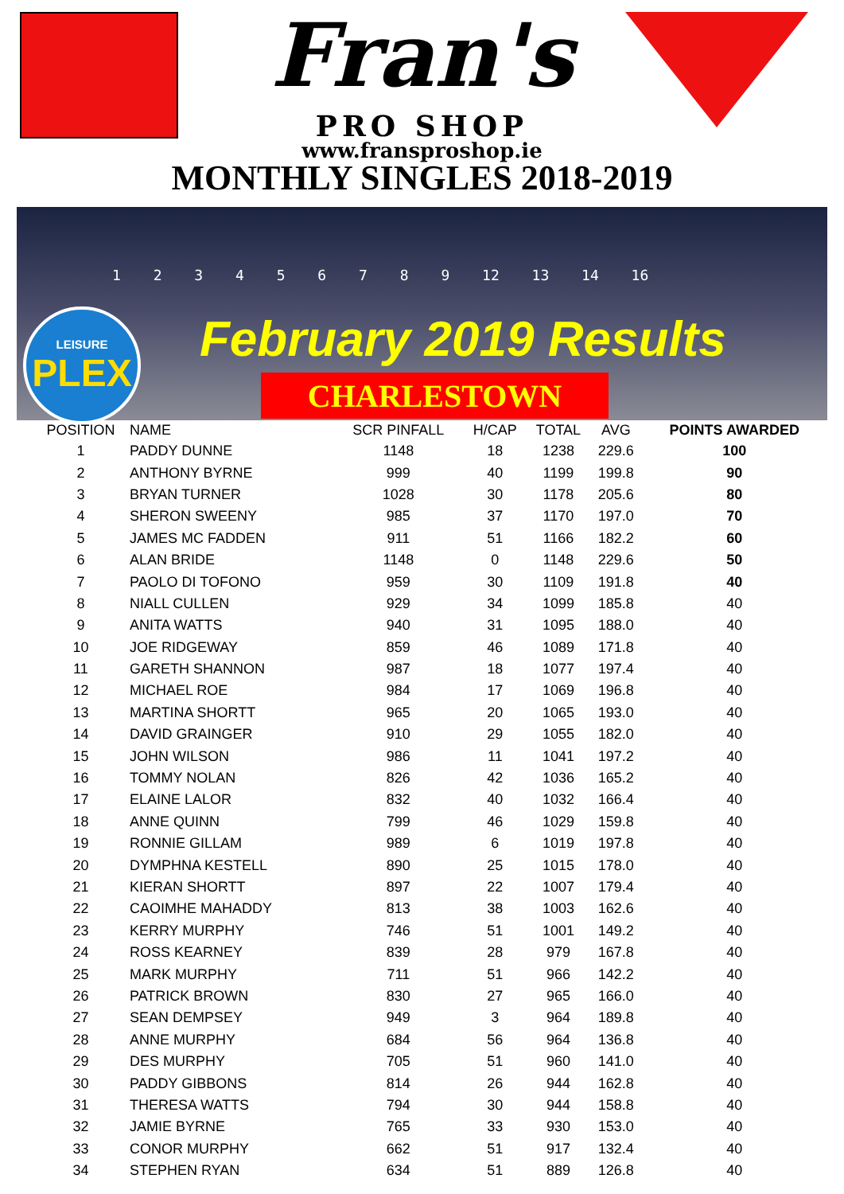Fran's
PRO SHOP
www.fransproshop.ie
MONTHLY SINGLES 2018-2019
1 2 3 4 5 6 7 8 9 12 13 14 16
LEISURE
PLEX
February 2019 Results
CHARLESTOWN
| POSITION | NAME | SCR PINFALL | H/CAP | TOTAL | AVG | POINTS AWARDED |
| --- | --- | --- | --- | --- | --- | --- |
| 1 | PADDY DUNNE | 1148 | 18 | 1238 | 229.6 | 100 |
| 2 | ANTHONY BYRNE | 999 | 40 | 1199 | 199.8 | 90 |
| 3 | BRYAN TURNER | 1028 | 30 | 1178 | 205.6 | 80 |
| 4 | SHERON SWEENY | 985 | 37 | 1170 | 197.0 | 70 |
| 5 | JAMES MC FADDEN | 911 | 51 | 1166 | 182.2 | 60 |
| 6 | ALAN BRIDE | 1148 | 0 | 1148 | 229.6 | 50 |
| 7 | PAOLO DI TOFONO | 959 | 30 | 1109 | 191.8 | 40 |
| 8 | NIALL CULLEN | 929 | 34 | 1099 | 185.8 | 40 |
| 9 | ANITA WATTS | 940 | 31 | 1095 | 188.0 | 40 |
| 10 | JOE RIDGEWAY | 859 | 46 | 1089 | 171.8 | 40 |
| 11 | GARETH SHANNON | 987 | 18 | 1077 | 197.4 | 40 |
| 12 | MICHAEL ROE | 984 | 17 | 1069 | 196.8 | 40 |
| 13 | MARTINA SHORTT | 965 | 20 | 1065 | 193.0 | 40 |
| 14 | DAVID GRAINGER | 910 | 29 | 1055 | 182.0 | 40 |
| 15 | JOHN WILSON | 986 | 11 | 1041 | 197.2 | 40 |
| 16 | TOMMY NOLAN | 826 | 42 | 1036 | 165.2 | 40 |
| 17 | ELAINE LALOR | 832 | 40 | 1032 | 166.4 | 40 |
| 18 | ANNE QUINN | 799 | 46 | 1029 | 159.8 | 40 |
| 19 | RONNIE GILLAM | 989 | 6 | 1019 | 197.8 | 40 |
| 20 | DYMPHNA KESTELL | 890 | 25 | 1015 | 178.0 | 40 |
| 21 | KIERAN SHORTT | 897 | 22 | 1007 | 179.4 | 40 |
| 22 | CAOIMHE MAHADDY | 813 | 38 | 1003 | 162.6 | 40 |
| 23 | KERRY MURPHY | 746 | 51 | 1001 | 149.2 | 40 |
| 24 | ROSS KEARNEY | 839 | 28 | 979 | 167.8 | 40 |
| 25 | MARK MURPHY | 711 | 51 | 966 | 142.2 | 40 |
| 26 | PATRICK BROWN | 830 | 27 | 965 | 166.0 | 40 |
| 27 | SEAN DEMPSEY | 949 | 3 | 964 | 189.8 | 40 |
| 28 | ANNE MURPHY | 684 | 56 | 964 | 136.8 | 40 |
| 29 | DES MURPHY | 705 | 51 | 960 | 141.0 | 40 |
| 30 | PADDY GIBBONS | 814 | 26 | 944 | 162.8 | 40 |
| 31 | THERESA WATTS | 794 | 30 | 944 | 158.8 | 40 |
| 32 | JAMIE BYRNE | 765 | 33 | 930 | 153.0 | 40 |
| 33 | CONOR MURPHY | 662 | 51 | 917 | 132.4 | 40 |
| 34 | STEPHEN RYAN | 634 | 51 | 889 | 126.8 | 40 |